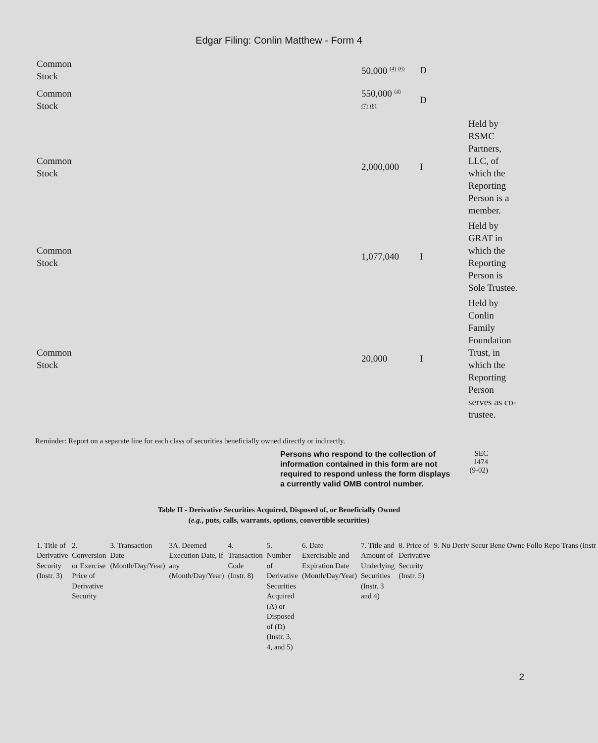Edgar Filing: Conlin Matthew - Form 4
| Common Stock | 50,000 <sup>(4)</sup> <sup>(6)</sup> | D | |
| Common Stock | 550,000 <sup>(4)</sup> <sup>(7)</sup> <sup>(8)</sup> | D | |
| Common Stock | 2,000,000 | I | Held by RSMC Partners, LLC, of which the Reporting Person is a member. |
| Common Stock | 1,077,040 | I | Held by GRAT in which the Reporting Person is Sole Trustee. |
| Common Stock | 20,000 | I | Held by Conlin Family Foundation Trust, in which the Reporting Person serves as co-trustee. |
Reminder: Report on a separate line for each class of securities beneficially owned directly or indirectly.
Persons who respond to the collection of information contained in this form are not required to respond unless the form displays a currently valid OMB control number.
SEC 1474 (9-02)
Table II - Derivative Securities Acquired, Disposed of, or Beneficially Owned
(e.g., puts, calls, warrants, options, convertible securities)
| 1. Title of Derivative Security (Instr. 3) | 2. Conversion or Exercise Price of Derivative Security | 3. Transaction Date (Month/Day/Year) | 3A. Deemed Execution Date, if any (Month/Day/Year) | 4. Transaction Code (Instr. 8) | 5. Number of Derivative Securities Acquired (A) or Disposed of (D) (Instr. 3, 4, and 5) | 6. Date Exercisable and Expiration Date (Month/Day/Year) | 7. Title and Amount of Underlying Securities (Instr. 3 and 4) | 8. Price of Derivative Security (Instr. 5) | 9. Nu Deriv Secur Bene Owne Follo Repo Trans (Instr |
2